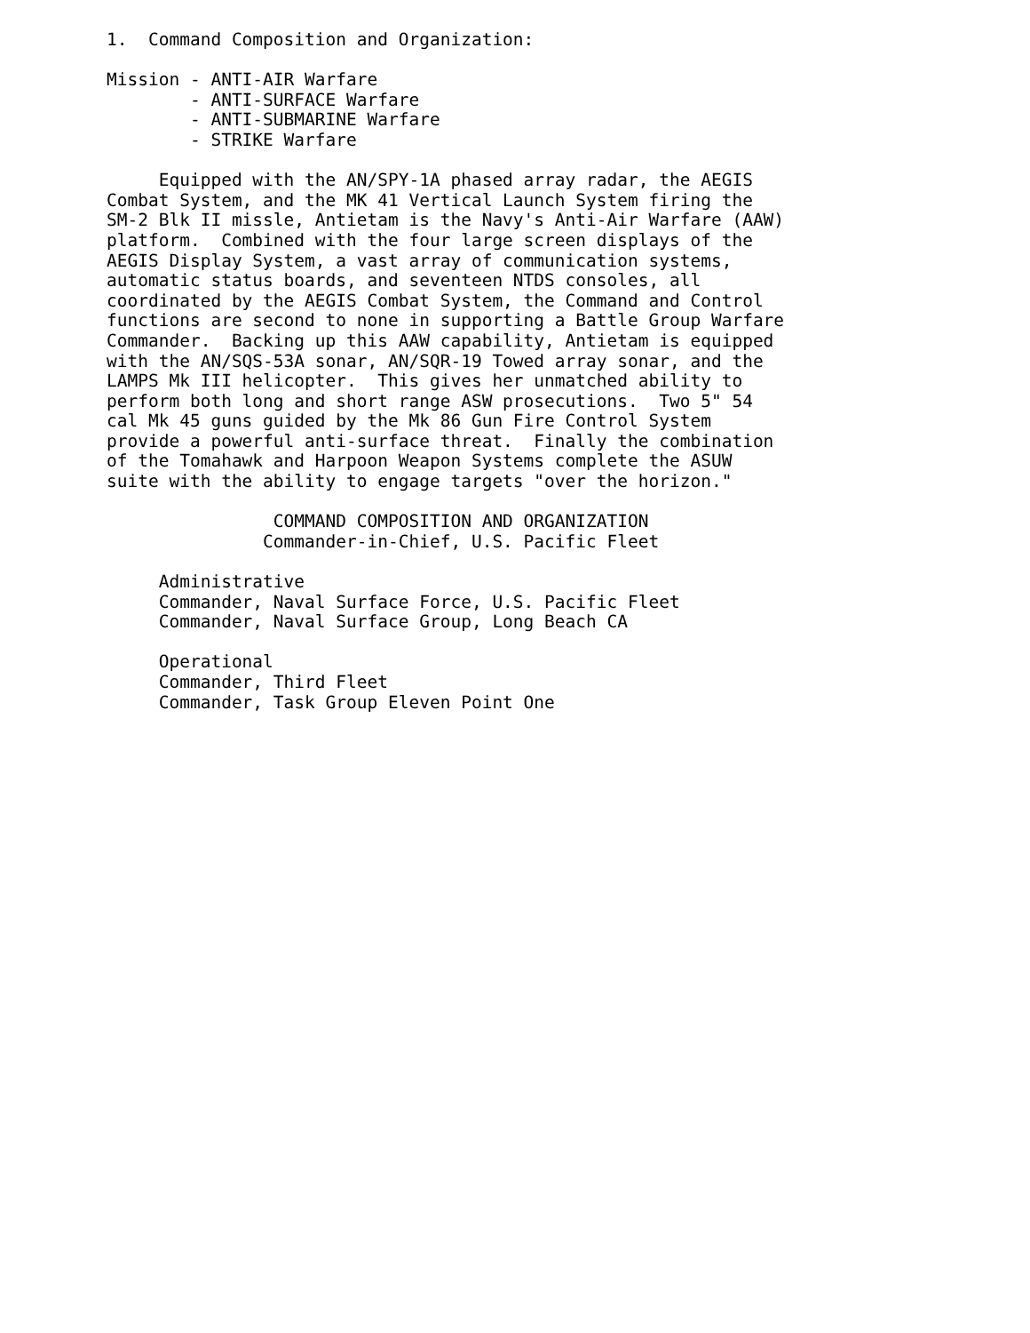1. Command Composition and Organization: Mission - ANTI-AIR Warfare - ANTI-SURFACE Warfare - ANTI-SUBMARINE Warfare - STRIKE Warfare Equipped with the AN/SPY-1A phased array radar, the AEGIS Combat System, and the MK 41 Vertical Launch System firing the SM-2 Blk II missle, Antietam is the Navy's Anti-Air Warfare (AAW) platform. Combined with the four large screen displays of the AEGIS Display System, a vast array of communication systems, automatic status boards, and seventeen NTDS consoles, all coordinated by the AEGIS Combat System, the Command and Control functions are second to none in supporting a Battle Group Warfare Commander. Backing up this AAW capability, Antietam is equipped with the AN/SQS-53A sonar, AN/SQR-19 Towed array sonar, and the LAMPS Mk III helicopter. This gives her unmatched ability to perform both long and short range ASW prosecutions. Two 5" 54 cal Mk 45 guns guided by the Mk 86 Gun Fire Control System provide a powerful anti-surface threat. Finally the combination of the Tomahawk and Harpoon Weapon Systems complete the ASUW suite with the ability to engage targets "over the horizon." COMMAND COMPOSITION AND ORGANIZATION Commander-in-Chief, U.S. Pacific Fleet Administrative Commander, Naval Surface Force, U.S. Pacific Fleet Commander, Naval Surface Group, Long Beach CA Operational Commander, Third Fleet Commander, Task Group Eleven Point One